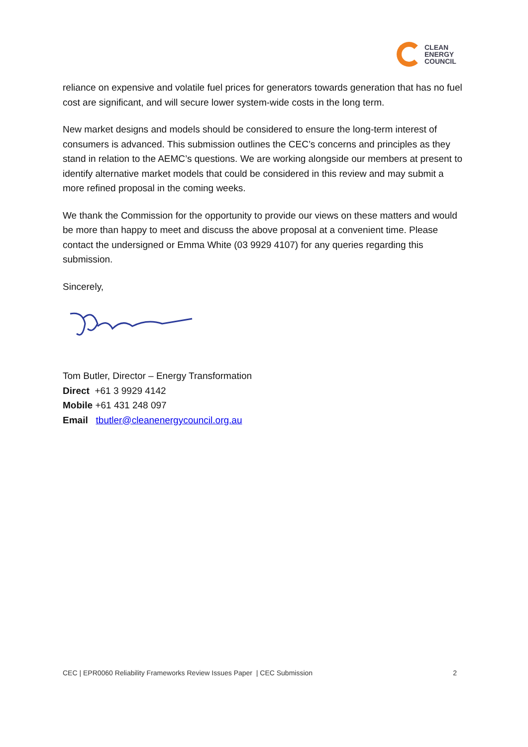CLEAN
ENERGY
COUNCIL
reliance on expensive and volatile fuel prices for generators towards generation that has no fuel cost are significant, and will secure lower system-wide costs in the long term.
New market designs and models should be considered to ensure the long-term interest of consumers is advanced. This submission outlines the CEC’s concerns and principles as they stand in relation to the AEMC’s questions. We are working alongside our members at present to identify alternative market models that could be considered in this review and may submit a more refined proposal in the coming weeks.
We thank the Commission for the opportunity to provide our views on these matters and would be more than happy to meet and discuss the above proposal at a convenient time. Please contact the undersigned or Emma White (03 9929 4107) for any queries regarding this submission.
Sincerely,
Tom Butler, Director – Energy Transformation
Direct +61 3 9929 4142
Mobile +61 431 248 097
Email tbutler@cleanenergycouncil.org.au
CEC | EPR0060 Reliability Frameworks Review Issues Paper | CEC Submission 2